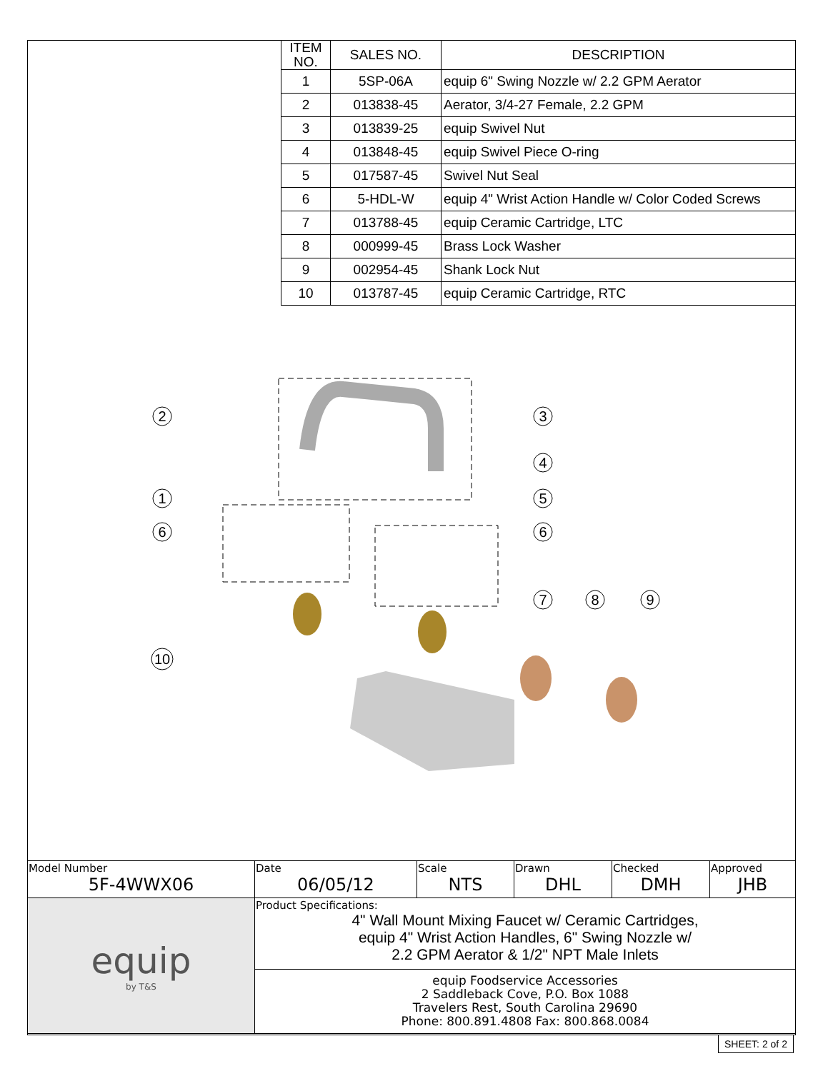| ITEM NO. | SALES NO. | DESCRIPTION |
| --- | --- | --- |
| 1 | 5SP-06A | equip 6" Swing Nozzle w/ 2.2 GPM Aerator |
| 2 | 013838-45 | Aerator, 3/4-27 Female, 2.2 GPM |
| 3 | 013839-25 | equip Swivel Nut |
| 4 | 013848-45 | equip Swivel Piece O-ring |
| 5 | 017587-45 | Swivel Nut Seal |
| 6 | 5-HDL-W | equip 4" Wrist Action Handle w/ Color Coded Screws |
| 7 | 013788-45 | equip Ceramic Cartridge, LTC |
| 8 | 000999-45 | Brass Lock Washer |
| 9 | 002954-45 | Shank Lock Nut |
| 10 | 013787-45 | equip Ceramic Cartridge, RTC |
2
1
6
10
3
4
5
6
7
8
9
| Model Number 5F-4WWX06 | Date 06/05/12 | Scale NTS | Drawn DHL | Checked DMH | Approved JHB |
| equip by T&S | Product Specifications: 4" Wall Mount Mixing Faucet w/ Ceramic Cartridges, equip 4" Wrist Action Handles, 6" Swing Nozzle w/ 2.2 GPM Aerator & 1/2" NPT Male Inlets | | | | |
| | equip Foodservice Accessories 2 Saddleback Cove, P.O. Box 1088 Travelers Rest, South Carolina 29690 Phone: 800.891.4808 Fax: 800.868.0084 | | | | |
SHEET: 2 of 2